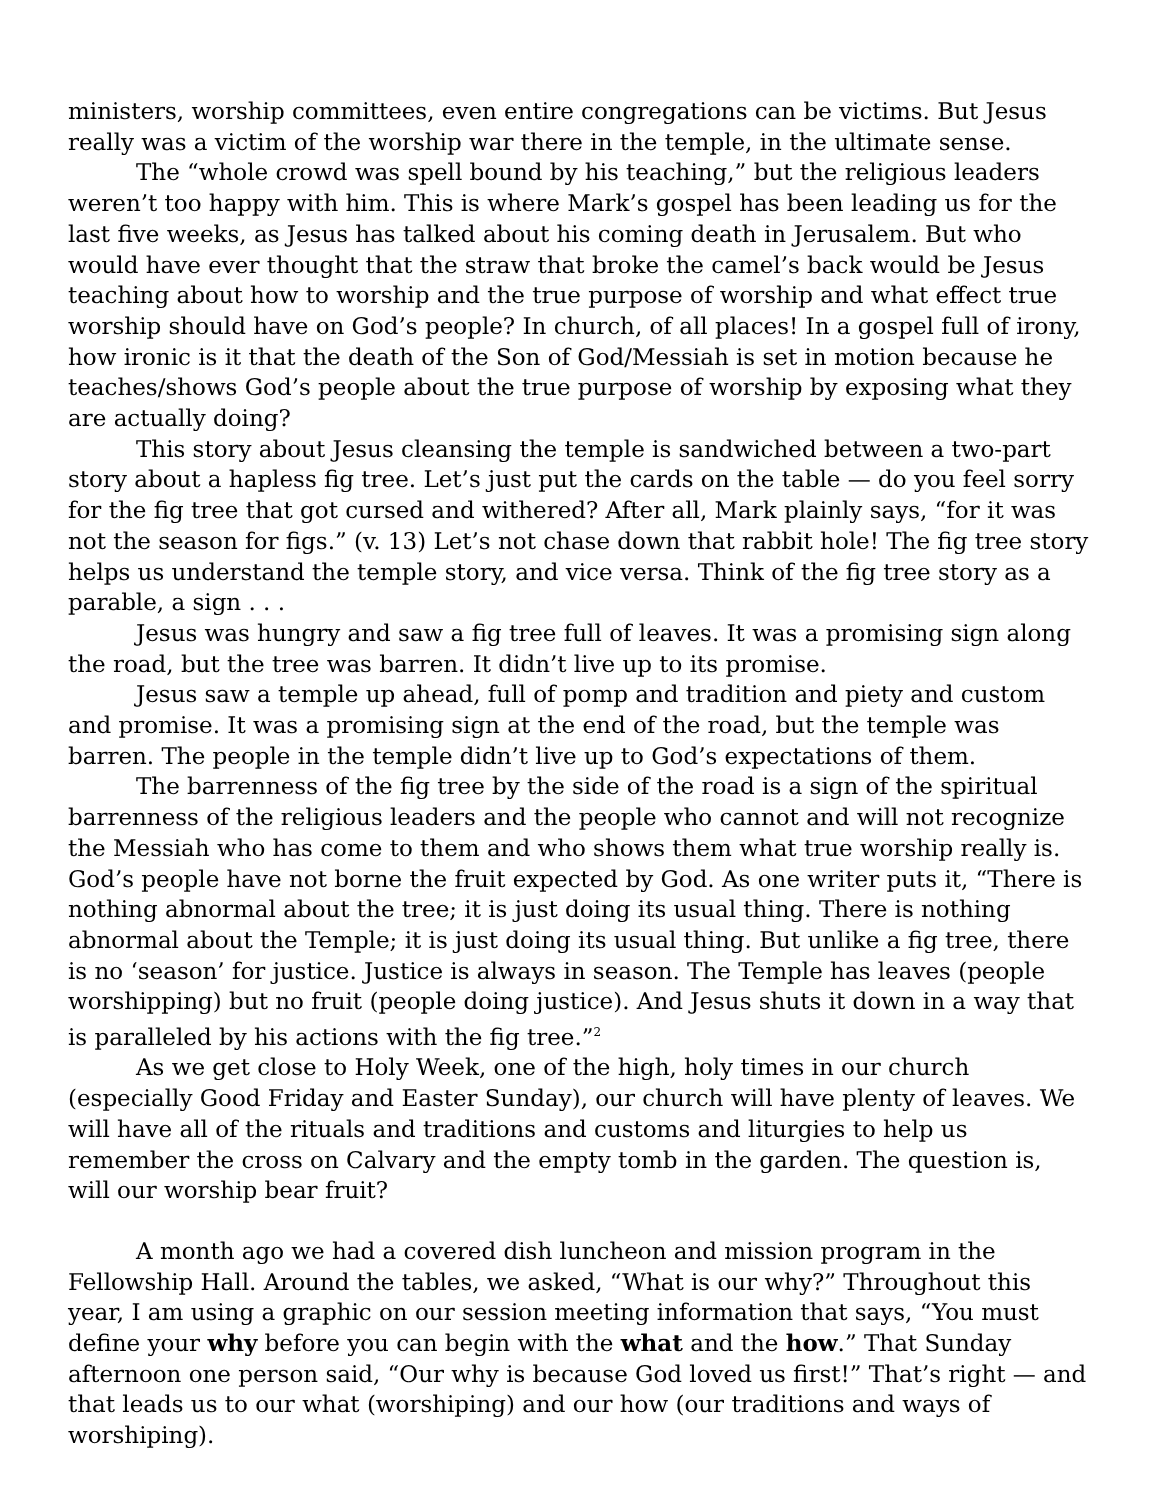ministers, worship committees, even entire congregations can be victims. But Jesus really was a victim of the worship war there in the temple, in the ultimate sense.
The “whole crowd was spell bound by his teaching,” but the religious leaders weren’t too happy with him. This is where Mark’s gospel has been leading us for the last five weeks, as Jesus has talked about his coming death in Jerusalem. But who would have ever thought that the straw that broke the camel’s back would be Jesus teaching about how to worship and the true purpose of worship and what effect true worship should have on God’s people? In church, of all places! In a gospel full of irony, how ironic is it that the death of the Son of God/Messiah is set in motion because he teaches/shows God’s people about the true purpose of worship by exposing what they are actually doing?
This story about Jesus cleansing the temple is sandwiched between a two-part story about a hapless fig tree. Let’s just put the cards on the table — do you feel sorry for the fig tree that got cursed and withered? After all, Mark plainly says, “for it was not the season for figs.” (v. 13) Let’s not chase down that rabbit hole! The fig tree story helps us understand the temple story, and vice versa. Think of the fig tree story as a parable, a sign . . .
Jesus was hungry and saw a fig tree full of leaves. It was a promising sign along the road, but the tree was barren. It didn’t live up to its promise.
Jesus saw a temple up ahead, full of pomp and tradition and piety and custom and promise. It was a promising sign at the end of the road, but the temple was barren. The people in the temple didn’t live up to God’s expectations of them.
The barrenness of the fig tree by the side of the road is a sign of the spiritual barrenness of the religious leaders and the people who cannot and will not recognize the Messiah who has come to them and who shows them what true worship really is. God’s people have not borne the fruit expected by God. As one writer puts it, “There is nothing abnormal about the tree; it is just doing its usual thing. There is nothing abnormal about the Temple; it is just doing its usual thing. But unlike a fig tree, there is no ‘season’ for justice. Justice is always in season. The Temple has leaves (people worshipping) but no fruit (people doing justice). And Jesus shuts it down in a way that is paralleled by his actions with the fig tree.”<sup>2</sup>
As we get close to Holy Week, one of the high, holy times in our church (especially Good Friday and Easter Sunday), our church will have plenty of leaves. We will have all of the rituals and traditions and customs and liturgies to help us remember the cross on Calvary and the empty tomb in the garden. The question is, will our worship bear fruit?
A month ago we had a covered dish luncheon and mission program in the Fellowship Hall. Around the tables, we asked, “What is our why?” Throughout this year, I am using a graphic on our session meeting information that says, “You must define your why before you can begin with the what and the how.” That Sunday afternoon one person said, “Our why is because God loved us first!” That’s right — and that leads us to our what (worshiping) and our how (our traditions and ways of worshiping).